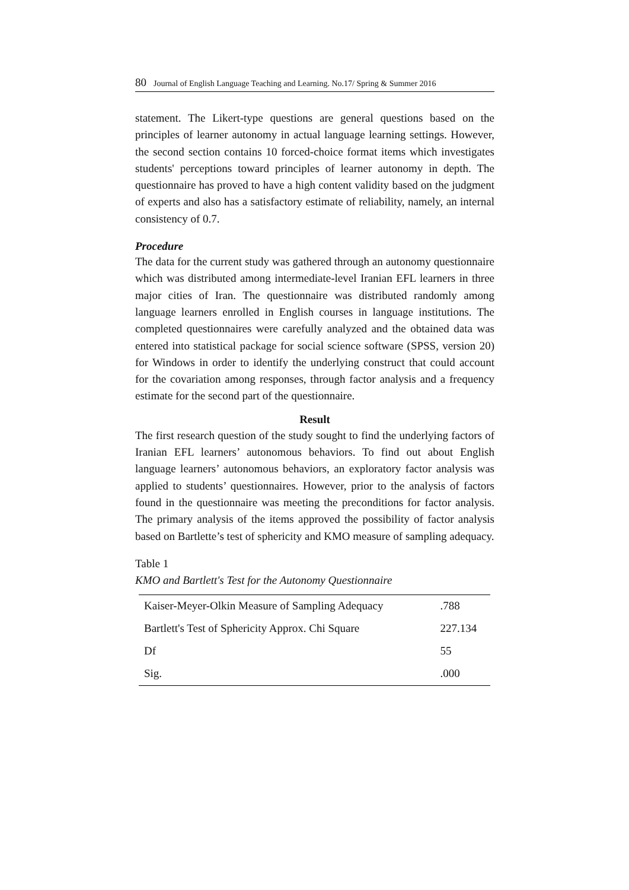80 Journal of English Language Teaching and Learning. No.17/ Spring & Summer 2016
statement. The Likert-type questions are general questions based on the principles of learner autonomy in actual language learning settings. However, the second section contains 10 forced-choice format items which investigates students' perceptions toward principles of learner autonomy in depth. The questionnaire has proved to have a high content validity based on the judgment of experts and also has a satisfactory estimate of reliability, namely, an internal consistency of 0.7.
Procedure
The data for the current study was gathered through an autonomy questionnaire which was distributed among intermediate-level Iranian EFL learners in three major cities of Iran. The questionnaire was distributed randomly among language learners enrolled in English courses in language institutions. The completed questionnaires were carefully analyzed and the obtained data was entered into statistical package for social science software (SPSS, version 20) for Windows in order to identify the underlying construct that could account for the covariation among responses, through factor analysis and a frequency estimate for the second part of the questionnaire.
Result
The first research question of the study sought to find the underlying factors of Iranian EFL learners’ autonomous behaviors. To find out about English language learners’ autonomous behaviors, an exploratory factor analysis was applied to students’ questionnaires. However, prior to the analysis of factors found in the questionnaire was meeting the preconditions for factor analysis. The primary analysis of the items approved the possibility of factor analysis based on Bartlette’s test of sphericity and KMO measure of sampling adequacy.
Table 1
KMO and Bartlett's Test for the Autonomy Questionnaire
| Kaiser-Meyer-Olkin Measure of Sampling Adequacy | .788 |
| Bartlett's Test of Sphericity Approx. Chi Square | 227.134 |
| Df | 55 |
| Sig. | .000 |